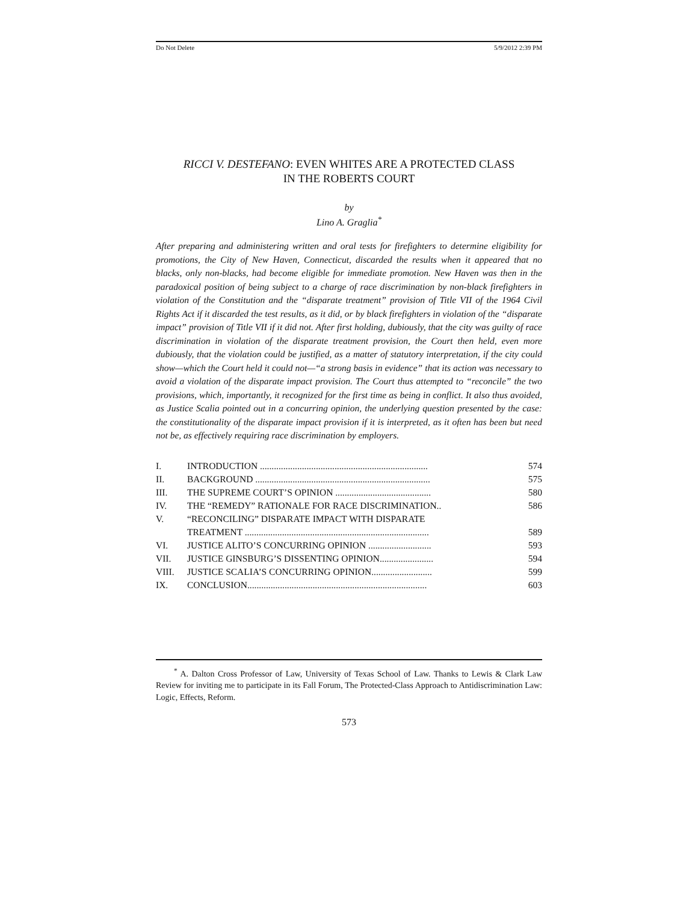Do Not Delete 5/9/2012 2:39 PM
RICCI V. DESTEFANO: EVEN WHITES ARE A PROTECTED CLASS
IN THE ROBERTS COURT
by
Lino A. Graglia<sup>*</sup>
After preparing and administering written and oral tests for firefighters to determine eligibility for promotions, the City of New Haven, Connecticut, discarded the results when it appeared that no blacks, only non-blacks, had become eligible for immediate promotion. New Haven was then in the paradoxical position of being subject to a charge of race discrimination by non-black firefighters in violation of the Constitution and the “disparate treatment” provision of Title VII of the 1964 Civil Rights Act if it discarded the test results, as it did, or by black firefighters in violation of the “disparate impact” provision of Title VII if it did not. After first holding, dubiously, that the city was guilty of race discrimination in violation of the disparate treatment provision, the Court then held, even more dubiously, that the violation could be justified, as a matter of statutory interpretation, if the city could show—which the Court held it could not—“a strong basis in evidence” that its action was necessary to avoid a violation of the disparate impact provision. The Court thus attempted to “reconcile” the two provisions, which, importantly, it recognized for the first time as being in conflict. It also thus avoided, as Justice Scalia pointed out in a concurring opinion, the underlying question presented by the case: the constitutionality of the disparate impact provision if it is interpreted, as it often has been but need not be, as effectively requiring race discrimination by employers.
| I. | INTRODUCTION ........................................................................ | 574 |
| II. | BACKGROUND ........................................................................... | 575 |
| III. | THE SUPREME COURT’S OPINION ......................................... | 580 |
| IV. | THE “REMEDY” RATIONALE FOR RACE DISCRIMINATION.. | 586 |
| V. | “RECONCILING” DISPARATE IMPACT WITH DISPARATE TREATMENT ............................................................................... | 589 |
| VI. | JUSTICE ALITO’S CONCURRING OPINION ........................... | 593 |
| VII. | JUSTICE GINSBURG’S DISSENTING OPINION....................... | 594 |
| VIII. | JUSTICE SCALIA’S CONCURRING OPINION.......................... | 599 |
| IX. | CONCLUSION............................................................................. | 603 |
<sup>*</sup> A. Dalton Cross Professor of Law, University of Texas School of Law. Thanks to Lewis & Clark Law Review for inviting me to participate in its Fall Forum, The Protected-Class Approach to Antidiscrimination Law: Logic, Effects, Reform.
573